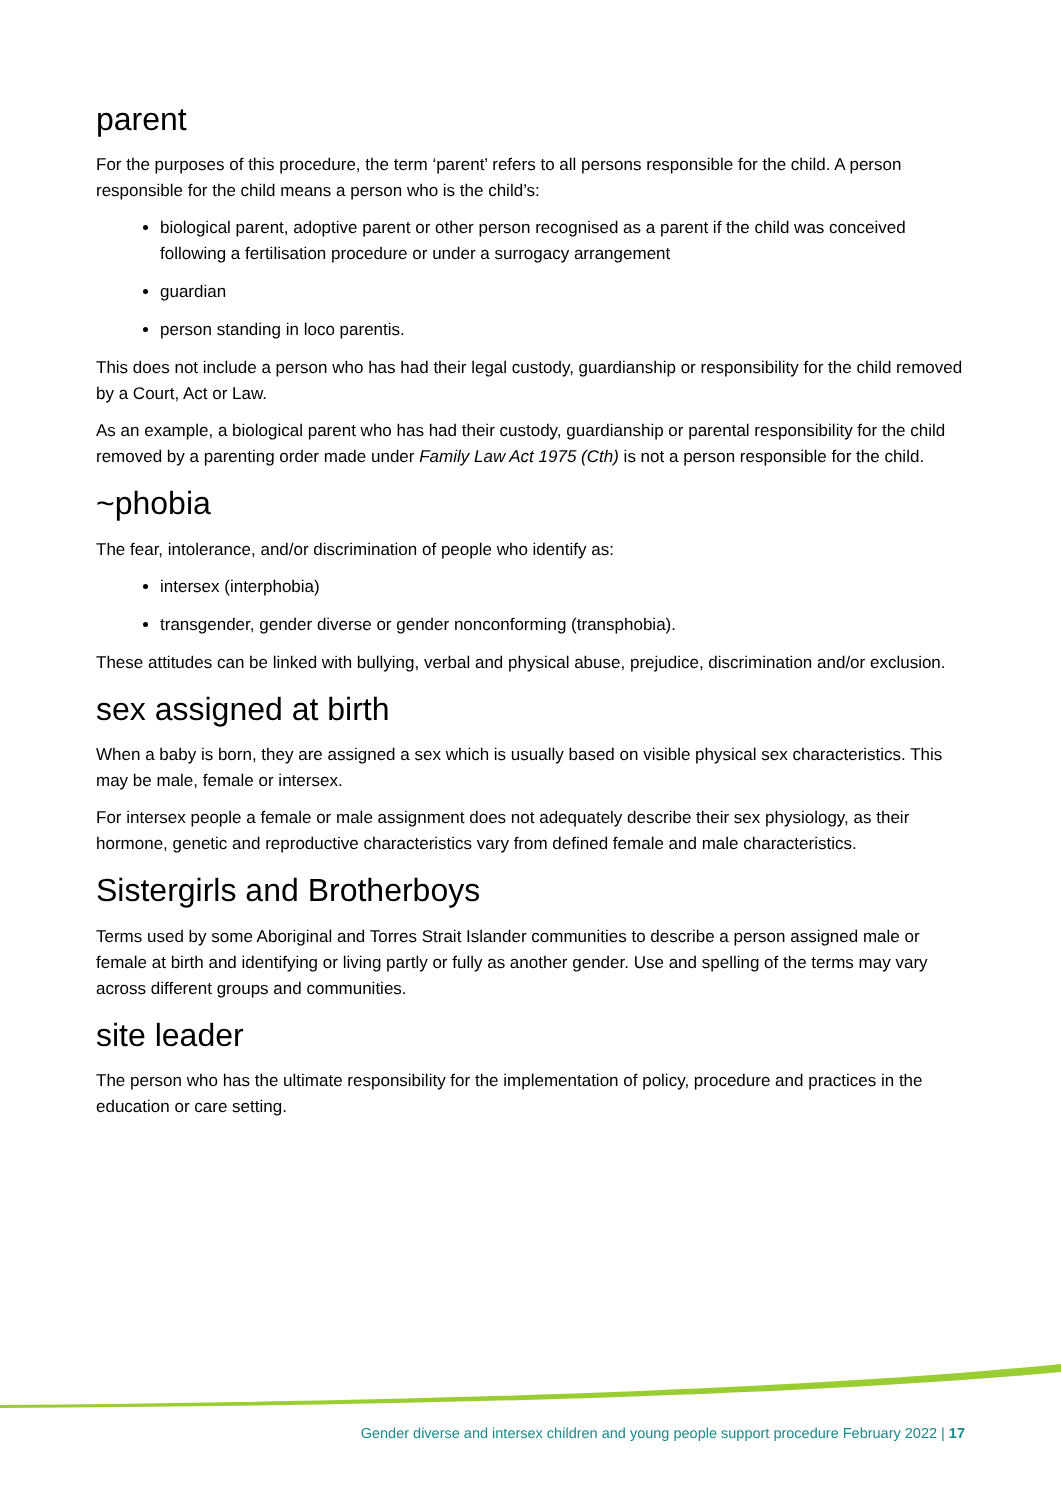parent
For the purposes of this procedure, the term ‘parent’ refers to all persons responsible for the child. A person responsible for the child means a person who is the child’s:
biological parent, adoptive parent or other person recognised as a parent if the child was conceived following a fertilisation procedure or under a surrogacy arrangement
guardian
person standing in loco parentis.
This does not include a person who has had their legal custody, guardianship or responsibility for the child removed by a Court, Act or Law.
As an example, a biological parent who has had their custody, guardianship or parental responsibility for the child removed by a parenting order made under Family Law Act 1975 (Cth) is not a person responsible for the child.
~phobia
The fear, intolerance, and/or discrimination of people who identify as:
intersex (interphobia)
transgender, gender diverse or gender nonconforming (transphobia).
These attitudes can be linked with bullying, verbal and physical abuse, prejudice, discrimination and/or exclusion.
sex assigned at birth
When a baby is born, they are assigned a sex which is usually based on visible physical sex characteristics. This may be male, female or intersex.
For intersex people a female or male assignment does not adequately describe their sex physiology, as their hormone, genetic and reproductive characteristics vary from defined female and male characteristics.
Sistergirls and Brotherboys
Terms used by some Aboriginal and Torres Strait Islander communities to describe a person assigned male or female at birth and identifying or living partly or fully as another gender. Use and spelling of the terms may vary across different groups and communities.
site leader
The person who has the ultimate responsibility for the implementation of policy, procedure and practices in the education or care setting.
Gender diverse and intersex children and young people support procedure February 2022 | 17